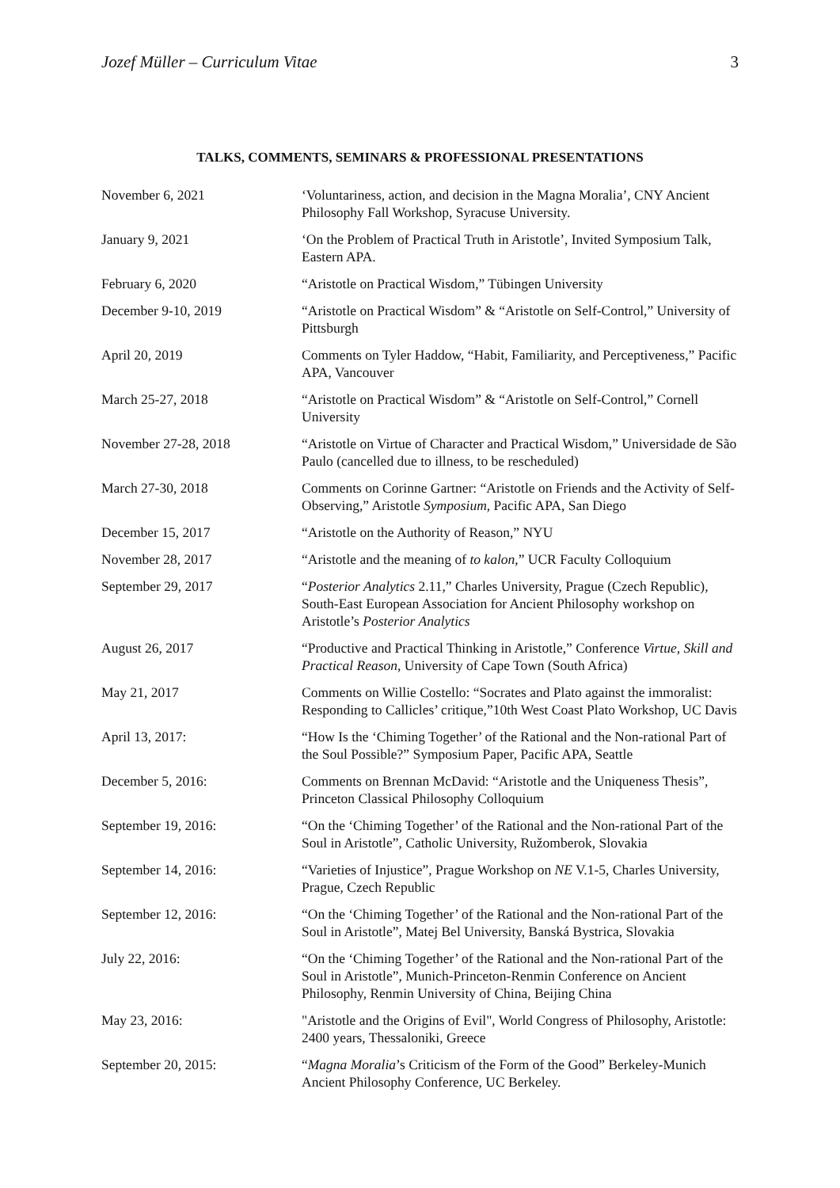Jozef Müller – Curriculum Vitae 3
TALKS, COMMENTS, SEMINARS & PROFESSIONAL PRESENTATIONS
| November 6, 2021 | ‘Voluntariness, action, and decision in the Magna Moralia’, CNY Ancient Philosophy Fall Workshop, Syracuse University. |
| January 9, 2021 | ‘On the Problem of Practical Truth in Aristotle’, Invited Symposium Talk, Eastern APA. |
| February 6, 2020 | “Aristotle on Practical Wisdom,” Tübingen University |
| December 9-10, 2019 | “Aristotle on Practical Wisdom” & “Aristotle on Self-Control,” University of Pittsburgh |
| April 20, 2019 | Comments on Tyler Haddow, “Habit, Familiarity, and Perceptiveness,” Pacific APA, Vancouver |
| March 25-27, 2018 | “Aristotle on Practical Wisdom” & “Aristotle on Self-Control,” Cornell University |
| November 27-28, 2018 | “Aristotle on Virtue of Character and Practical Wisdom,” Universidade de São Paulo (cancelled due to illness, to be rescheduled) |
| March 27-30, 2018 | Comments on Corinne Gartner: “Aristotle on Friends and the Activity of Self-Observing,” Aristotle Symposium , Pacific APA, San Diego |
| December 15, 2017 | “Aristotle on the Authority of Reason,” NYU |
| November 28, 2017 | “Aristotle and the meaning of to kalon ,” UCR Faculty Colloquium |
| September 29, 2017 | “ Posterior Analytics 2.11,” Charles University, Prague (Czech Republic), South-East European Association for Ancient Philosophy workshop on Aristotle’s Posterior Analytics |
| August 26, 2017 | “Productive and Practical Thinking in Aristotle,” Conference Virtue, Skill and Practical Reason , University of Cape Town (South Africa) |
| May 21, 2017 | Comments on Willie Costello: “Socrates and Plato against the immoralist: Responding to Callicles’ critique,”10th West Coast Plato Workshop, UC Davis |
| April 13, 2017: | “How Is the ‘Chiming Together’ of the Rational and the Non-rational Part of the Soul Possible?” Symposium Paper, Pacific APA, Seattle |
| December 5, 2016: | Comments on Brennan McDavid: “Aristotle and the Uniqueness Thesis”, Princeton Classical Philosophy Colloquium |
| September 19, 2016: | “On the ‘Chiming Together’ of the Rational and the Non-rational Part of the Soul in Aristotle”, Catholic University, Ružomberok, Slovakia |
| September 14, 2016: | “Varieties of Injustice”, Prague Workshop on NE V.1-5, Charles University, Prague, Czech Republic |
| September 12, 2016: | “On the ‘Chiming Together’ of the Rational and the Non-rational Part of the Soul in Aristotle”, Matej Bel University, Banská Bystrica, Slovakia |
| July 22, 2016: | “On the ‘Chiming Together’ of the Rational and the Non-rational Part of the Soul in Aristotle”, Munich-Princeton-Renmin Conference on Ancient Philosophy, Renmin University of China, Beijing China |
| May 23, 2016: | "Aristotle and the Origins of Evil", World Congress of Philosophy, Aristotle: 2400 years, Thessaloniki, Greece |
| September 20, 2015: | “ Magna Moralia ’s Criticism of the Form of the Good” Berkeley-Munich Ancient Philosophy Conference, UC Berkeley. |